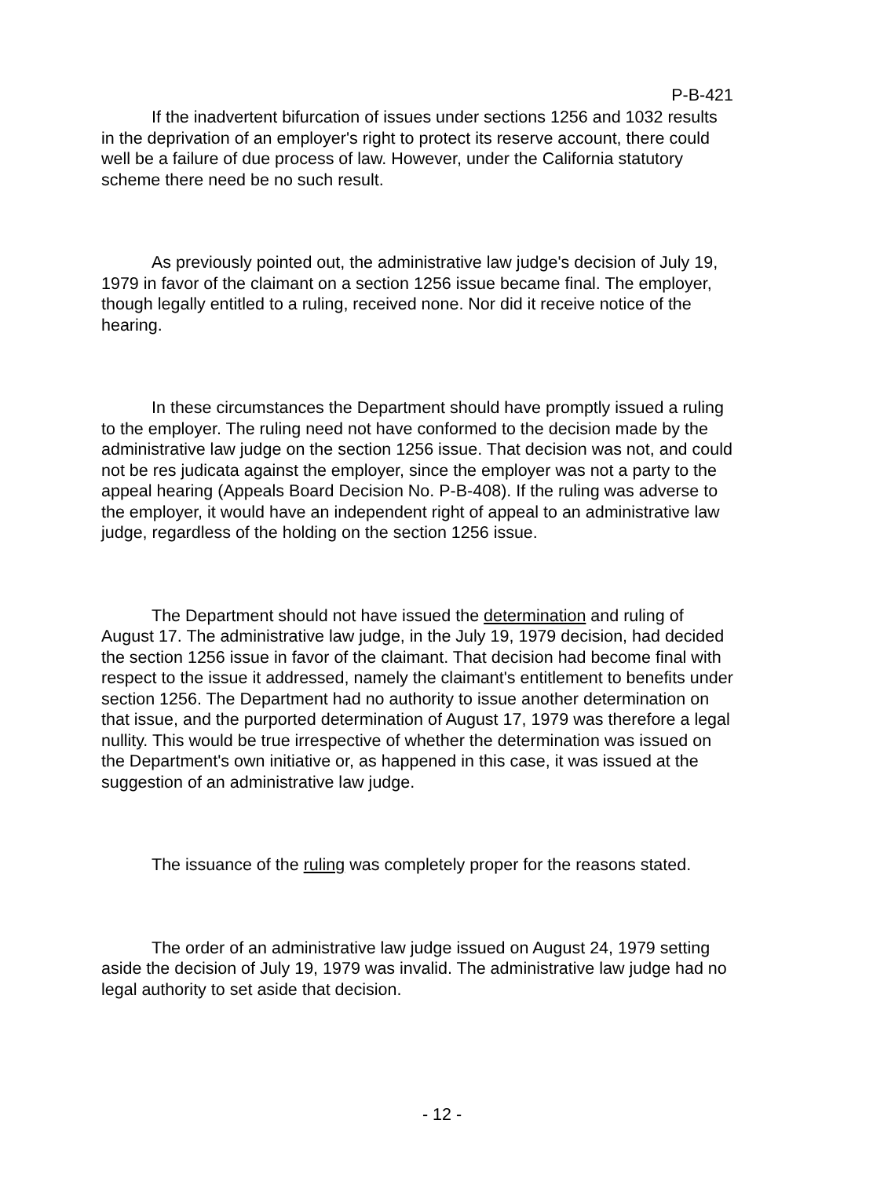P-B-421
If the inadvertent bifurcation of issues under sections 1256 and 1032 results in the deprivation of an employer's right to protect its reserve account, there could well be a failure of due process of law. However, under the California statutory scheme there need be no such result.
As previously pointed out, the administrative law judge's decision of July 19, 1979 in favor of the claimant on a section 1256 issue became final. The employer, though legally entitled to a ruling, received none. Nor did it receive notice of the hearing.
In these circumstances the Department should have promptly issued a ruling to the employer. The ruling need not have conformed to the decision made by the administrative law judge on the section 1256 issue. That decision was not, and could not be res judicata against the employer, since the employer was not a party to the appeal hearing (Appeals Board Decision No. P-B-408). If the ruling was adverse to the employer, it would have an independent right of appeal to an administrative law judge, regardless of the holding on the section 1256 issue.
The Department should not have issued the determination and ruling of August 17. The administrative law judge, in the July 19, 1979 decision, had decided the section 1256 issue in favor of the claimant. That decision had become final with respect to the issue it addressed, namely the claimant's entitlement to benefits under section 1256. The Department had no authority to issue another determination on that issue, and the purported determination of August 17, 1979 was therefore a legal nullity. This would be true irrespective of whether the determination was issued on the Department's own initiative or, as happened in this case, it was issued at the suggestion of an administrative law judge.
The issuance of the ruling was completely proper for the reasons stated.
The order of an administrative law judge issued on August 24, 1979 setting aside the decision of July 19, 1979 was invalid. The administrative law judge had no legal authority to set aside that decision.
- 12 -